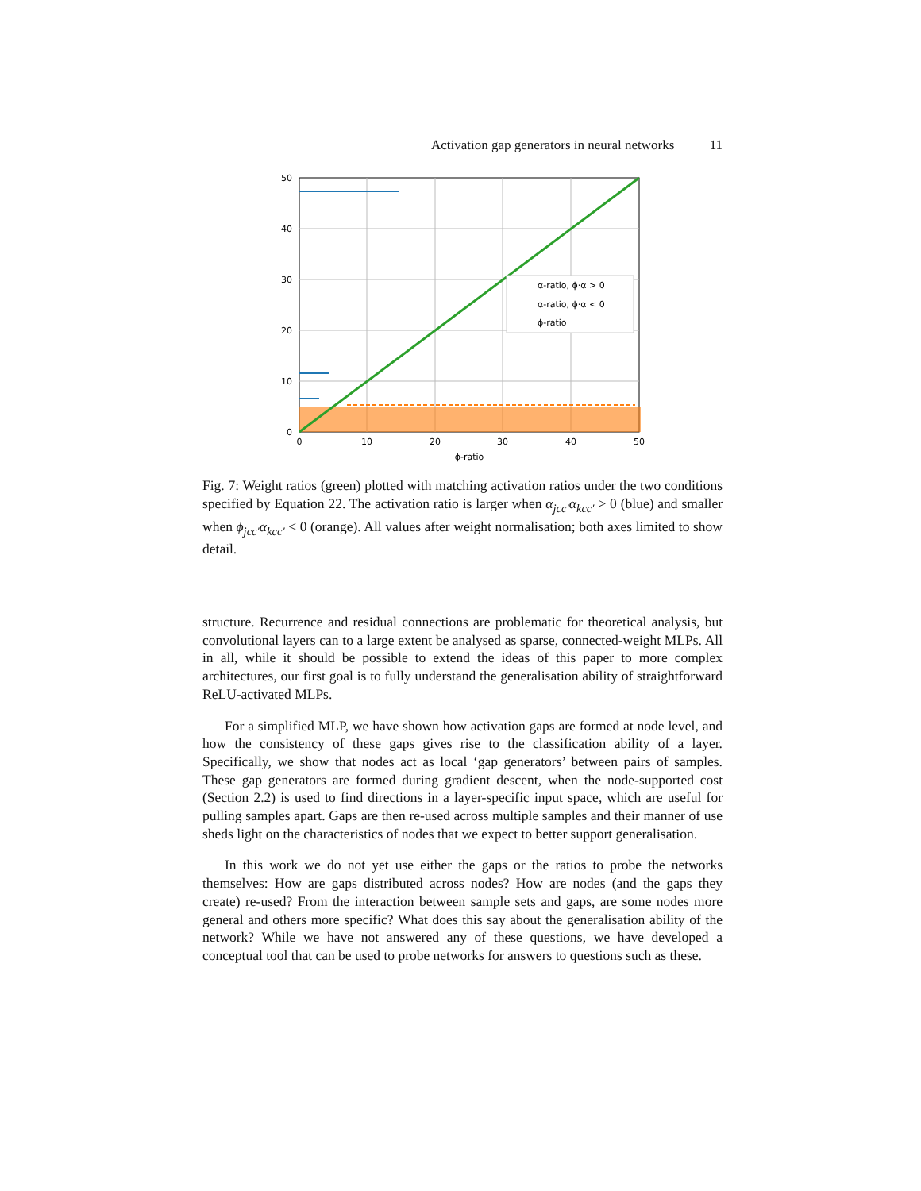Activation gap generators in neural networks 11
α-ratio, ϕ·α > 0
α-ratio, ϕ·α < 0
ϕ-ratio
50
40
30
20
10
0
0
10
20
30
40
50
ϕ-ratio
Fig. 7: Weight ratios (green) plotted with matching activation ratios under the two conditions specified by Equation 22. The activation ratio is larger when α<sub>jcc′</sub>α<sub>kcc′</sub> > 0 (blue) and smaller when ϕ<sub>jcc′</sub>α<sub>kcc′</sub> < 0 (orange). All values after weight normalisation; both axes limited to show detail.
structure. Recurrence and residual connections are problematic for theoretical analysis, but convolutional layers can to a large extent be analysed as sparse, connected-weight MLPs. All in all, while it should be possible to extend the ideas of this paper to more complex architectures, our first goal is to fully understand the generalisation ability of straightforward ReLU-activated MLPs.
For a simplified MLP, we have shown how activation gaps are formed at node level, and how the consistency of these gaps gives rise to the classification ability of a layer. Specifically, we show that nodes act as local ‘gap generators’ between pairs of samples. These gap generators are formed during gradient descent, when the node-supported cost (Section 2.2) is used to find directions in a layer-specific input space, which are useful for pulling samples apart. Gaps are then re-used across multiple samples and their manner of use sheds light on the characteristics of nodes that we expect to better support generalisation.
In this work we do not yet use either the gaps or the ratios to probe the networks themselves: How are gaps distributed across nodes? How are nodes (and the gaps they create) re-used? From the interaction between sample sets and gaps, are some nodes more general and others more specific? What does this say about the generalisation ability of the network? While we have not answered any of these questions, we have developed a conceptual tool that can be used to probe networks for answers to questions such as these.